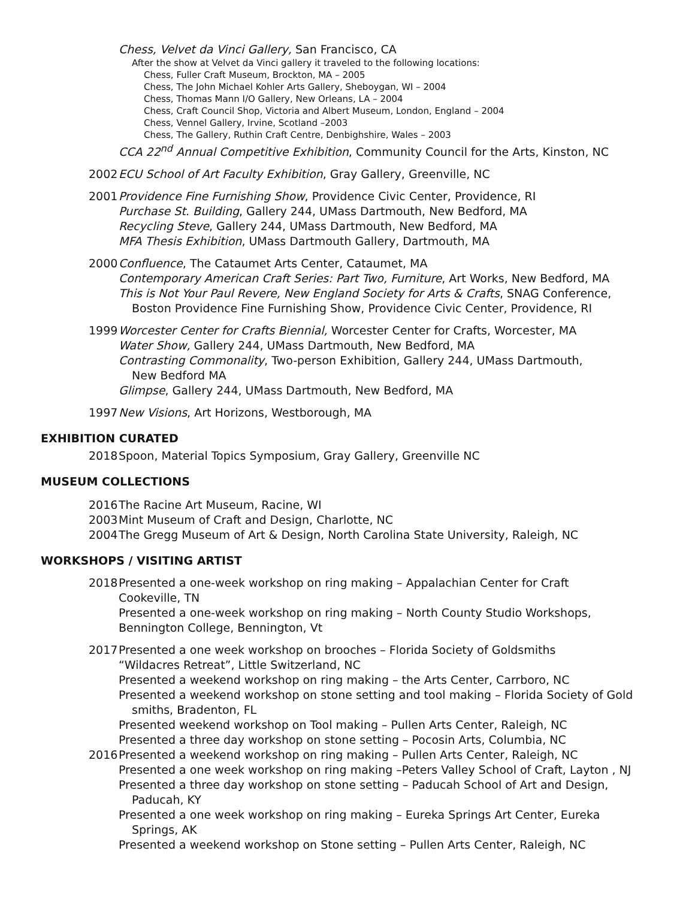Chess, Velvet da Vinci Gallery, San Francisco, CA
After the show at Velvet da Vinci gallery it traveled to the following locations:
Chess, Fuller Craft Museum, Brockton, MA – 2005
Chess, The John Michael Kohler Arts Gallery, Sheboygan, WI – 2004
Chess, Thomas Mann I/O Gallery, New Orleans, LA – 2004
Chess, Craft Council Shop, Victoria and Albert Museum, London, England – 2004
Chess, Vennel Gallery, Irvine, Scotland –2003
Chess, The Gallery, Ruthin Craft Centre, Denbighshire, Wales – 2003
CCA 22<sup>nd</sup> Annual Competitive Exhibition, Community Council for the Arts, Kinston, NC
2002 ECU School of Art Faculty Exhibition, Gray Gallery, Greenville, NC
2001 Providence Fine Furnishing Show, Providence Civic Center, Providence, RI
Purchase St. Building, Gallery 244, UMass Dartmouth, New Bedford, MA
Recycling Steve, Gallery 244, UMass Dartmouth, New Bedford, MA
MFA Thesis Exhibition, UMass Dartmouth Gallery, Dartmouth, MA
2000 Confluence, The Cataumet Arts Center, Cataumet, MA
Contemporary American Craft Series: Part Two, Furniture, Art Works, New Bedford, MA
This is Not Your Paul Revere, New England Society for Arts & Crafts, SNAG Conference,
Boston Providence Fine Furnishing Show, Providence Civic Center, Providence, RI
1999 Worcester Center for Crafts Biennial, Worcester Center for Crafts, Worcester, MA
Water Show, Gallery 244, UMass Dartmouth, New Bedford, MA
Contrasting Commonality, Two-person Exhibition, Gallery 244, UMass Dartmouth,
New Bedford MA
Glimpse, Gallery 244, UMass Dartmouth, New Bedford, MA
1997 New Visions, Art Horizons, Westborough, MA
EXHIBITION CURATED
2018 Spoon, Material Topics Symposium, Gray Gallery, Greenville NC
MUSEUM COLLECTIONS
2016 The Racine Art Museum, Racine, WI
2003 Mint Museum of Craft and Design, Charlotte, NC
2004 The Gregg Museum of Art & Design, North Carolina State University, Raleigh, NC
WORKSHOPS / VISITING ARTIST
2018 Presented a one-week workshop on ring making – Appalachian Center for Craft
Cookeville, TN
Presented a one-week workshop on ring making – North County Studio Workshops,
Bennington College, Bennington, Vt
2017 Presented a one week workshop on brooches – Florida Society of Goldsmiths
“Wildacres Retreat”, Little Switzerland, NC
Presented a weekend workshop on ring making – the Arts Center, Carrboro, NC
Presented a weekend workshop on stone setting and tool making – Florida Society of Gold
smiths, Bradenton, FL
Presented weekend workshop on Tool making – Pullen Arts Center, Raleigh, NC
Presented a three day workshop on stone setting – Pocosin Arts, Columbia, NC
2016 Presented a weekend workshop on ring making – Pullen Arts Center, Raleigh, NC
Presented a one week workshop on ring making –Peters Valley School of Craft, Layton , NJ
Presented a three day workshop on stone setting – Paducah School of Art and Design,
Paducah, KY
Presented a one week workshop on ring making – Eureka Springs Art Center, Eureka
Springs, AK
Presented a weekend workshop on Stone setting – Pullen Arts Center, Raleigh, NC